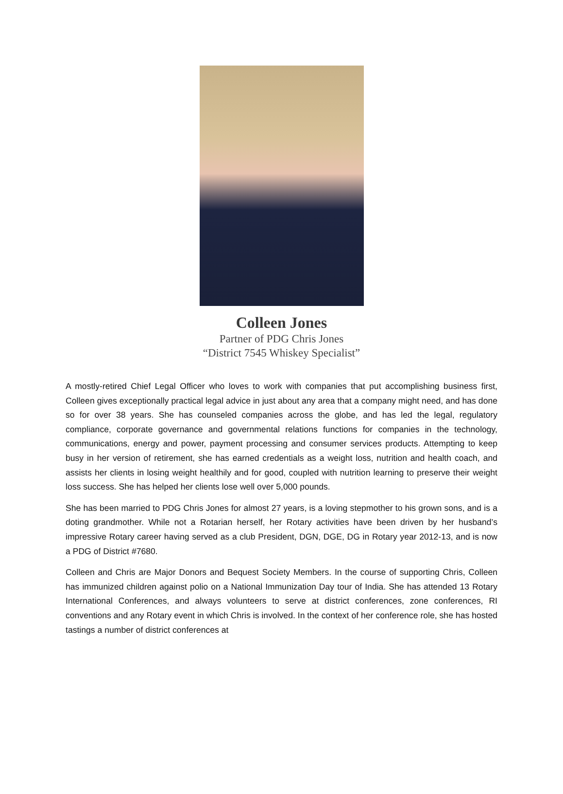Colleen Jones
Partner of PDG Chris Jones
“District 7545 Whiskey Specialist”
A mostly-retired Chief Legal Officer who loves to work with companies that put accomplishing business first, Colleen gives exceptionally practical legal advice in just about any area that a company might need, and has done so for over 38 years. She has counseled companies across the globe, and has led the legal, regulatory compliance, corporate governance and governmental relations functions for companies in the technology, communications, energy and power, payment processing and consumer services products. Attempting to keep busy in her version of retirement, she has earned credentials as a weight loss, nutrition and health coach, and assists her clients in losing weight healthily and for good, coupled with nutrition learning to preserve their weight loss success. She has helped her clients lose well over 5,000 pounds.
She has been married to PDG Chris Jones for almost 27 years, is a loving stepmother to his grown sons, and is a doting grandmother. While not a Rotarian herself, her Rotary activities have been driven by her husband’s impressive Rotary career having served as a club President, DGN, DGE, DG in Rotary year 2012-13, and is now a PDG of District #7680.
Colleen and Chris are Major Donors and Bequest Society Members. In the course of supporting Chris, Colleen has immunized children against polio on a National Immunization Day tour of India. She has attended 13 Rotary International Conferences, and always volunteers to serve at district conferences, zone conferences, RI conventions and any Rotary event in which Chris is involved. In the context of her conference role, she has hosted tastings a number of district conferences at